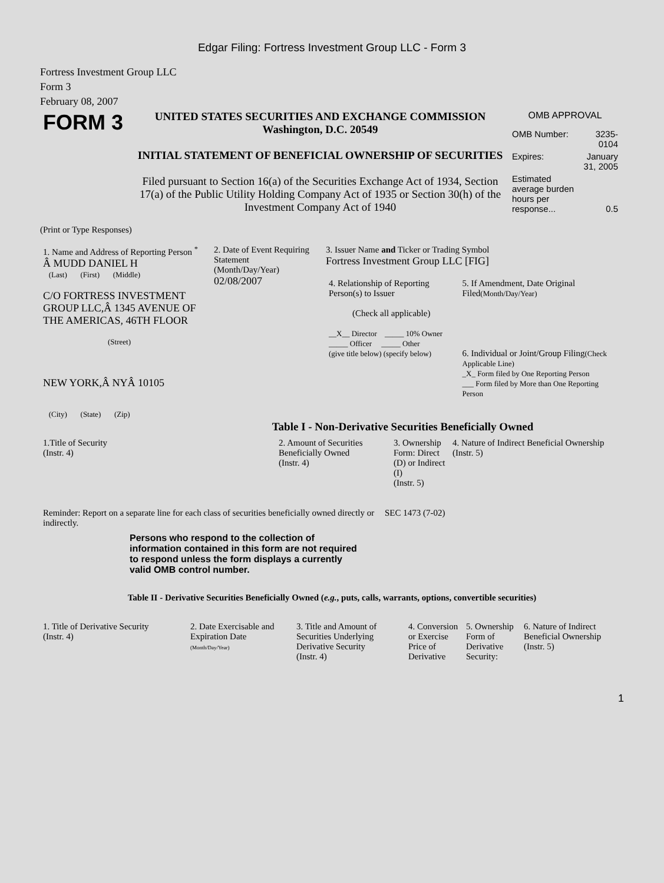Edgar Filing: Fortress Investment Group LLC - Form 3
Fortress Investment Group LLC
Form 3
February 08, 2007
| FORM 3 | UNITED STATES SECURITIES AND EXCHANGE COMMISSION Washington, D.C. 20549 INITIAL STATEMENT OF BENEFICIAL OWNERSHIP OF SECURITIES Filed pursuant to Section 16(a) of the Securities Exchange Act of 1934, Section 17(a) of the Public Utility Holding Company Act of 1935 or Section 30(h) of the Investment Company Act of 1940 | OMB APPROVAL / OMB Number: / 3235-0104 / / Expires: / January 31, 2005 / / Estimated average burden hours per response... / 0.5 / |
(Print or Type Responses)
| 1. Name and Address of Reporting Person <sup>*</sup> Â MUDD DANIEL H (Last) (First) (Middle) C/O FORTRESS INVESTMENT GROUP LLC,Â 1345 AVENUE OF THE AMERICAS, 46TH FLOOR (Street) NEW YORK,Â NYÂ 10105 (City) (State) (Zip) | 2. Date of Event Requiring Statement (Month/Day/Year) 02/08/2007 | 3. Issuer Name and Ticker or Trading Symbol Fortress Investment Group LLC [FIG] / 4. Relationship of Reporting Person(s) to Issuer (Check all applicable) __X__ Director _____ 10% Owner _____ Officer _____ Other (give title below) (specify below) / 5. If Amendment, Date Original Filed (Month/Day/Year) 6. Individual or Joint/Group Filing (Check Applicable Line) _X_ Form filed by One Reporting Person ___ Form filed by More than One Reporting Person / |
Table I - Non-Derivative Securities Beneficially Owned
| 1.Title of Security (Instr. 4) | 2. Amount of Securities Beneficially Owned (Instr. 4) | 3. Ownership Form: Direct (D) or Indirect (I) (Instr. 5) | 4. Nature of Indirect Beneficial Ownership (Instr. 5) |
| --- | --- | --- | --- |
| Reminder: Report on a separate line for each class of securities beneficially owned directly or indirectly. | SEC 1473 (7-02) |
Persons who respond to the collection of information contained in this form are not required to respond unless the form displays a currently valid OMB control number.
Table II - Derivative Securities Beneficially Owned (e.g., puts, calls, warrants, options, convertible securities)
| 1. Title of Derivative Security (Instr. 4) | 2. Date Exercisable and Expiration Date (Month/Day/Year) | 3. Title and Amount of Securities Underlying Derivative Security (Instr. 4) | 4. Conversion or Exercise Price of Derivative | 5. Ownership Form of Derivative Security: | 6. Nature of Indirect Beneficial Ownership (Instr. 5) |
| --- | --- | --- | --- | --- | --- |
1